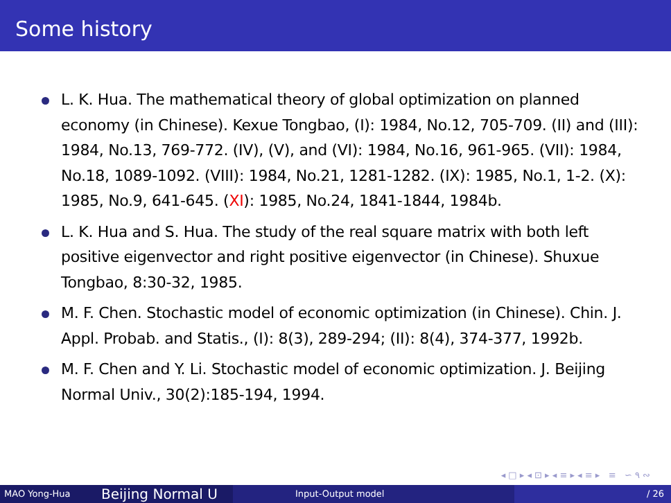Some history
L. K. Hua. The mathematical theory of global optimization on planned economy (in Chinese). Kexue Tongbao, (I): 1984, No.12, 705-709. (II) and (III): 1984, No.13, 769-772. (IV), (V), and (VI): 1984, No.16, 961-965. (VII): 1984, No.18, 1089-1092. (VIII): 1984, No.21, 1281-1282. (IX): 1985, No.1, 1-2. (X): 1985, No.9, 641-645. (XI): 1985, No.24, 1841-1844, 1984b.
L. K. Hua and S. Hua. The study of the real square matrix with both left positive eigenvector and right positive eigenvector (in Chinese). Shuxue Tongbao, 8:30-32, 1985.
M. F. Chen. Stochastic model of economic optimization (in Chinese). Chin. J. Appl. Probab. and Statis., (I): 8(3), 289-294; (II): 8(4), 374-377, 1992b.
M. F. Chen and Y. Li. Stochastic model of economic optimization. J. Beijing Normal Univ., 30(2):185-194, 1994.
◂ □ ▸ ◂ ⊡ ▸ ◂ ≡ ▸ ◂ ≡ ▸ ≡ ∽ ۹ ∾
MAO Yong-Hua
Beijing Normal U
Input-Output model / 26